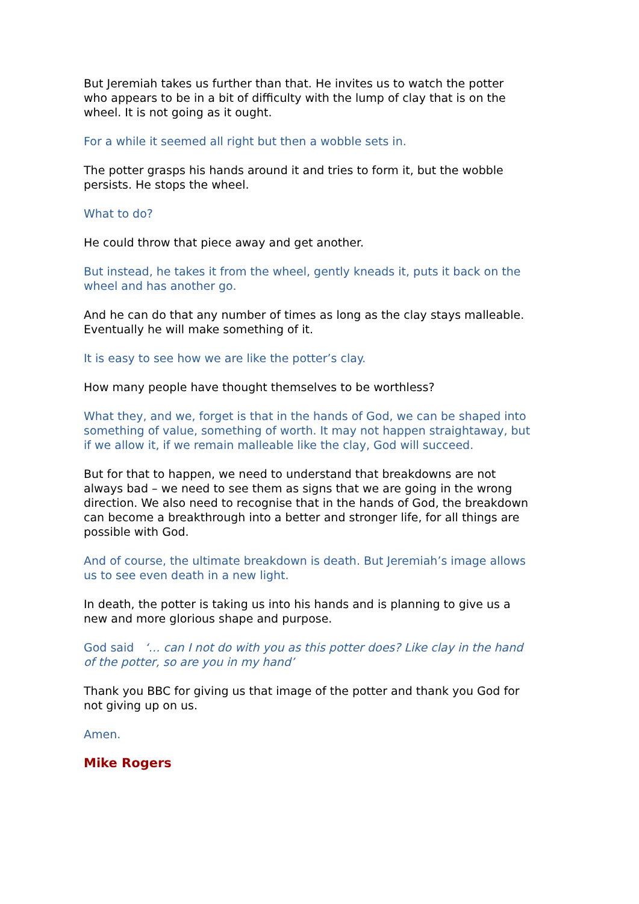But Jeremiah takes us further than that. He invites us to watch the potter who appears to be in a bit of difficulty with the lump of clay that is on the wheel. It is not going as it ought.
For a while it seemed all right but then a wobble sets in.
The potter grasps his hands around it and tries to form it, but the wobble persists. He stops the wheel.
What to do?
He could throw that piece away and get another.
But instead, he takes it from the wheel, gently kneads it, puts it back on the wheel and has another go.
And he can do that any number of times as long as the clay stays malleable. Eventually he will make something of it.
It is easy to see how we are like the potter’s clay.
How many people have thought themselves to be worthless?
What they, and we, forget is that in the hands of God, we can be shaped into something of value, something of worth. It may not happen straightaway, but if we allow it, if we remain malleable like the clay, God will succeed.
But for that to happen, we need to understand that breakdowns are not always bad – we need to see them as signs that we are going in the wrong direction. We also need to recognise that in the hands of God, the breakdown can become a breakthrough into a better and stronger life, for all things are possible with God.
And of course, the ultimate breakdown is death. But Jeremiah’s image allows us to see even death in a new light.
In death, the potter is taking us into his hands and is planning to give us a new and more glorious shape and purpose.
God said ‘… can I not do with you as this potter does? Like clay in the hand of the potter, so are you in my hand’
Thank you BBC for giving us that image of the potter and thank you God for not giving up on us.
Amen.
Mike Rogers